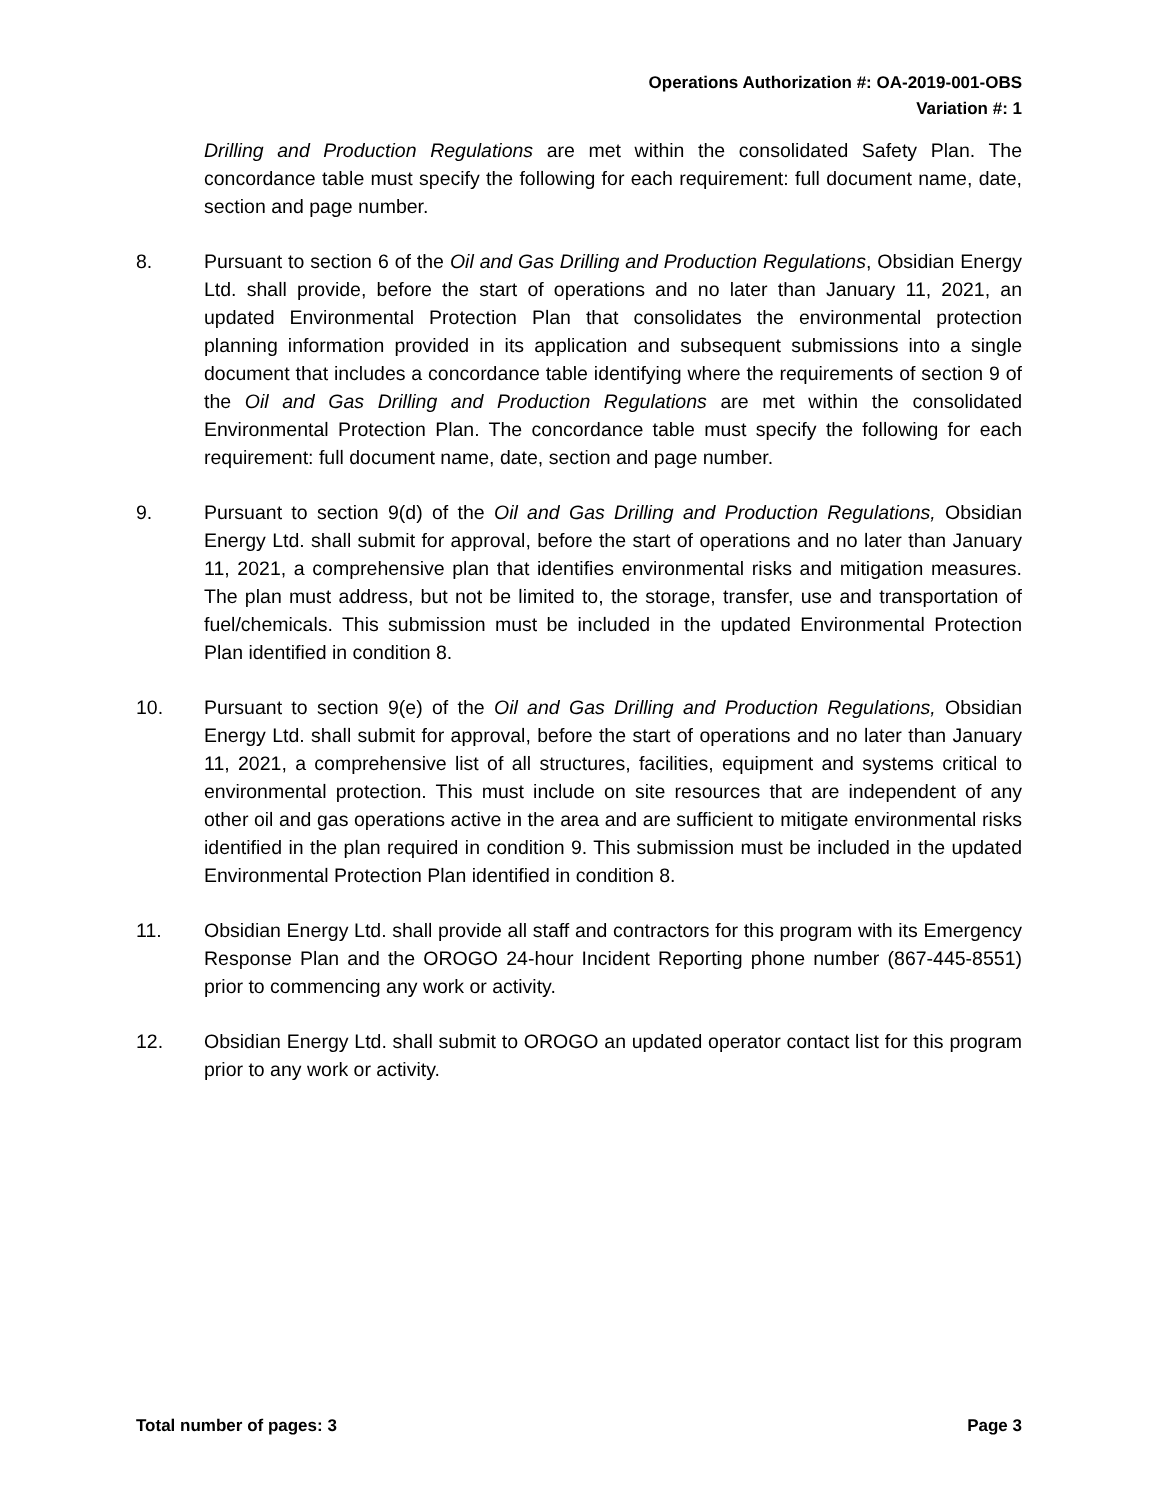Operations Authorization #: OA-2019-001-OBS
Variation #: 1
Drilling and Production Regulations are met within the consolidated Safety Plan. The concordance table must specify the following for each requirement: full document name, date, section and page number.
8. Pursuant to section 6 of the Oil and Gas Drilling and Production Regulations, Obsidian Energy Ltd. shall provide, before the start of operations and no later than January 11, 2021, an updated Environmental Protection Plan that consolidates the environmental protection planning information provided in its application and subsequent submissions into a single document that includes a concordance table identifying where the requirements of section 9 of the Oil and Gas Drilling and Production Regulations are met within the consolidated Environmental Protection Plan. The concordance table must specify the following for each requirement: full document name, date, section and page number.
9. Pursuant to section 9(d) of the Oil and Gas Drilling and Production Regulations, Obsidian Energy Ltd. shall submit for approval, before the start of operations and no later than January 11, 2021, a comprehensive plan that identifies environmental risks and mitigation measures. The plan must address, but not be limited to, the storage, transfer, use and transportation of fuel/chemicals. This submission must be included in the updated Environmental Protection Plan identified in condition 8.
10. Pursuant to section 9(e) of the Oil and Gas Drilling and Production Regulations, Obsidian Energy Ltd. shall submit for approval, before the start of operations and no later than January 11, 2021, a comprehensive list of all structures, facilities, equipment and systems critical to environmental protection. This must include on site resources that are independent of any other oil and gas operations active in the area and are sufficient to mitigate environmental risks identified in the plan required in condition 9. This submission must be included in the updated Environmental Protection Plan identified in condition 8.
11. Obsidian Energy Ltd. shall provide all staff and contractors for this program with its Emergency Response Plan and the OROGO 24-hour Incident Reporting phone number (867-445-8551) prior to commencing any work or activity.
12. Obsidian Energy Ltd. shall submit to OROGO an updated operator contact list for this program prior to any work or activity.
Total number of pages: 3 Page 3